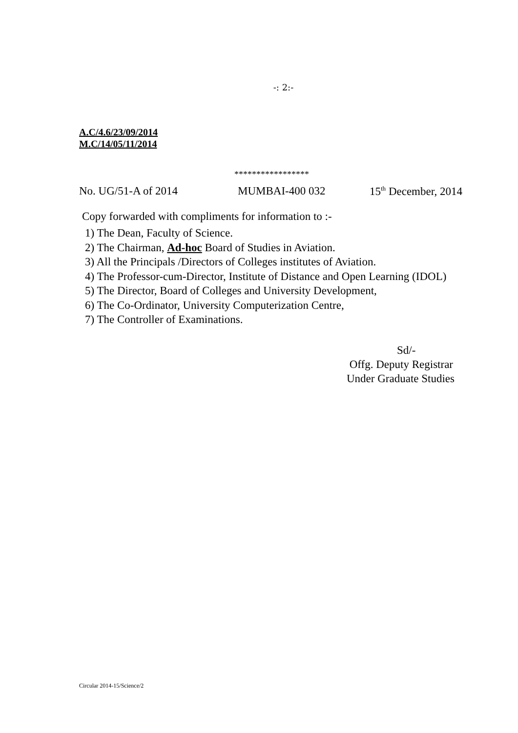-: 2:-
A.C/4.6/23/09/2014
M.C/14/05/11/2014
*****************
No. UG/51-A of 2014 MUMBAI-400 032 15<sup>th</sup> December, 2014
Copy forwarded with compliments for information to :-
1) The Dean, Faculty of Science.
2) The Chairman, Ad-hoc Board of Studies in Aviation.
3) All the Principals /Directors of Colleges institutes of Aviation.
4) The Professor-cum-Director, Institute of Distance and Open Learning (IDOL)
5) The Director, Board of Colleges and University Development,
6) The Co-Ordinator, University Computerization Centre,
7) The Controller of Examinations.
Sd/-
Offg. Deputy Registrar
Under Graduate Studies
Circular 2014-15/Science/2